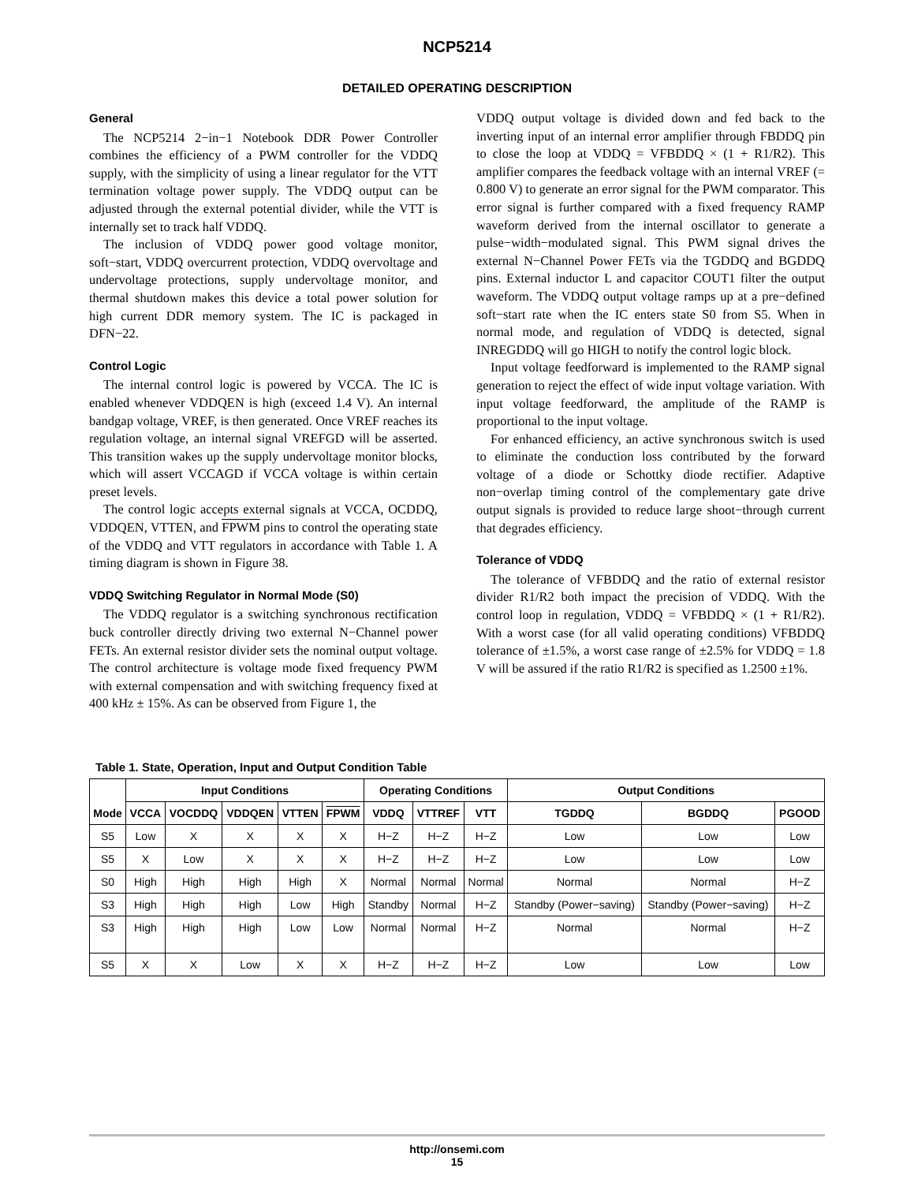NCP5214
DETAILED OPERATING DESCRIPTION
General
The NCP5214 2−in−1 Notebook DDR Power Controller combines the efficiency of a PWM controller for the VDDQ supply, with the simplicity of using a linear regulator for the VTT termination voltage power supply. The VDDQ output can be adjusted through the external potential divider, while the VTT is internally set to track half VDDQ.
The inclusion of VDDQ power good voltage monitor, soft−start, VDDQ overcurrent protection, VDDQ overvoltage and undervoltage protections, supply undervoltage monitor, and thermal shutdown makes this device a total power solution for high current DDR memory system. The IC is packaged in DFN−22.
Control Logic
The internal control logic is powered by VCCA. The IC is enabled whenever VDDQEN is high (exceed 1.4 V). An internal bandgap voltage, VREF, is then generated. Once VREF reaches its regulation voltage, an internal signal VREFGD will be asserted. This transition wakes up the supply undervoltage monitor blocks, which will assert VCCAGD if VCCA voltage is within certain preset levels.
The control logic accepts external signals at VCCA, OCDDQ, VDDQEN, VTTEN, and FPWM pins to control the operating state of the VDDQ and VTT regulators in accordance with Table 1. A timing diagram is shown in Figure 38.
VDDQ Switching Regulator in Normal Mode (S0)
The VDDQ regulator is a switching synchronous rectification buck controller directly driving two external N−Channel power FETs. An external resistor divider sets the nominal output voltage. The control architecture is voltage mode fixed frequency PWM with external compensation and with switching frequency fixed at 400 kHz ± 15%. As can be observed from Figure 1, the
VDDQ output voltage is divided down and fed back to the inverting input of an internal error amplifier through FBDDQ pin to close the loop at VDDQ = VFBDDQ × (1 + R1/R2). This amplifier compares the feedback voltage with an internal VREF (= 0.800 V) to generate an error signal for the PWM comparator. This error signal is further compared with a fixed frequency RAMP waveform derived from the internal oscillator to generate a pulse−width−modulated signal. This PWM signal drives the external N−Channel Power FETs via the TGDDQ and BGDDQ pins. External inductor L and capacitor COUT1 filter the output waveform. The VDDQ output voltage ramps up at a pre−defined soft−start rate when the IC enters state S0 from S5. When in normal mode, and regulation of VDDQ is detected, signal INREGDDQ will go HIGH to notify the control logic block.
Input voltage feedforward is implemented to the RAMP signal generation to reject the effect of wide input voltage variation. With input voltage feedforward, the amplitude of the RAMP is proportional to the input voltage.
For enhanced efficiency, an active synchronous switch is used to eliminate the conduction loss contributed by the forward voltage of a diode or Schottky diode rectifier. Adaptive non−overlap timing control of the complementary gate drive output signals is provided to reduce large shoot−through current that degrades efficiency.
Tolerance of VDDQ
The tolerance of VFBDDQ and the ratio of external resistor divider R1/R2 both impact the precision of VDDQ. With the control loop in regulation, VDDQ = VFBDDQ × (1 + R1/R2). With a worst case (for all valid operating conditions) VFBDDQ tolerance of ±1.5%, a worst case range of ±2.5% for VDDQ = 1.8 V will be assured if the ratio R1/R2 is specified as 1.2500 ±1%.
Table 1. State, Operation, Input and Output Condition Table
| Mode | Input Conditions | | | | | Operating Conditions | | | Output Conditions | | |
| --- | --- | --- | --- | --- | --- | --- | --- | --- | --- | --- | --- |
| | VCCA | VOCDDQ | VDDQEN | VTTEN | FPWM | VDDQ | VTTREF | VTT | TGDDQ | BGDDQ | PGOOD |
| S5 | Low | X | X | X | X | H−Z | H−Z | H−Z | Low | Low | Low |
| S5 | X | Low | X | X | X | H−Z | H−Z | H−Z | Low | Low | Low |
| S0 | High | High | High | High | X | Normal | Normal | Normal | Normal | Normal | H−Z |
| S3 | High | High | High | Low | High | Standby | Normal | H−Z | Standby (Power−saving) | Standby (Power−saving) | H−Z |
| S3 | High | High | High | Low | Low | Normal | Normal | H−Z | Normal | Normal | H−Z |
| S5 | X | X | Low | X | X | H−Z | H−Z | H−Z | Low | Low | Low |
http://onsemi.com
15